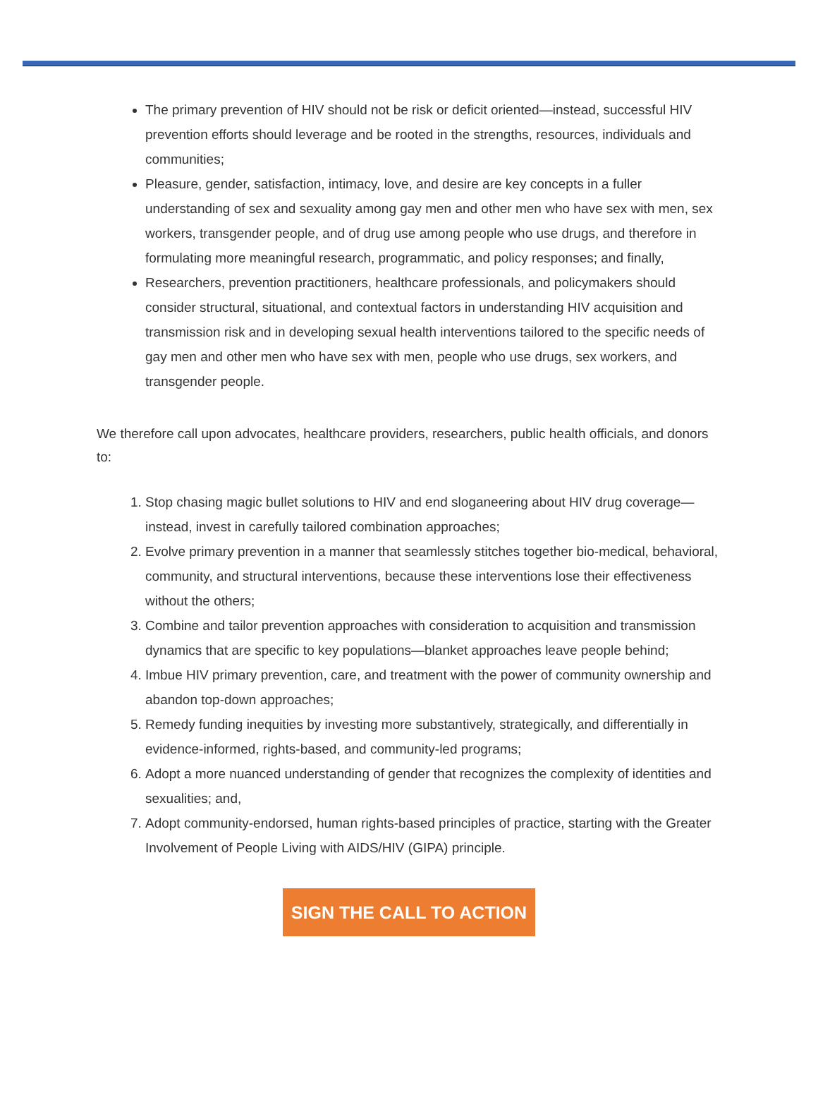The primary prevention of HIV should not be risk or deficit oriented—instead, successful HIV prevention efforts should leverage and be rooted in the strengths, resources, individuals and communities;
Pleasure, gender, satisfaction, intimacy, love, and desire are key concepts in a fuller understanding of sex and sexuality among gay men and other men who have sex with men, sex workers, transgender people, and of drug use among people who use drugs, and therefore in formulating more meaningful research, programmatic, and policy responses; and finally,
Researchers, prevention practitioners, healthcare professionals, and policymakers should consider structural, situational, and contextual factors in understanding HIV acquisition and transmission risk and in developing sexual health interventions tailored to the specific needs of gay men and other men who have sex with men, people who use drugs, sex workers, and transgender people.
We therefore call upon advocates, healthcare providers, researchers, public health officials, and donors to:
1. Stop chasing magic bullet solutions to HIV and end sloganeering about HIV drug coverage—instead, invest in carefully tailored combination approaches;
2. Evolve primary prevention in a manner that seamlessly stitches together bio-medical, behavioral, community, and structural interventions, because these interventions lose their effectiveness without the others;
3. Combine and tailor prevention approaches with consideration to acquisition and transmission dynamics that are specific to key populations—blanket approaches leave people behind;
4. Imbue HIV primary prevention, care, and treatment with the power of community ownership and abandon top-down approaches;
5. Remedy funding inequities by investing more substantively, strategically, and differentially in evidence-informed, rights-based, and community-led programs;
6. Adopt a more nuanced understanding of gender that recognizes the complexity of identities and sexualities; and,
7. Adopt community-endorsed, human rights-based principles of practice, starting with the Greater Involvement of People Living with AIDS/HIV (GIPA) principle.
SIGN THE CALL TO ACTION